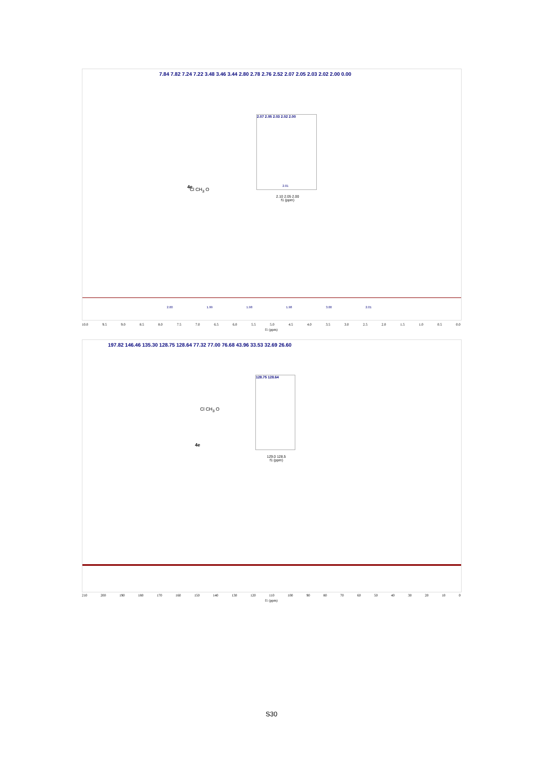7.84 7.82 7.24 7.22 3.48 3.46 3.44 2.80 2.78 2.76 2.52 2.07 2.05 2.03 2.02 2.00 0.00
Cl CH<sub>3</sub> O
4e
2.07 2.05 2.03 2.02 2.00
2.10 2.05 2.00
f1 (ppm)
2.01
2.00 1.99 1.98 1.98 3.00 2.01
10.0 9.5 9.0 8.5 8.0 7.5 7.0 6.5 6.0 5.5 5.0 4.5 4.0 3.5 3.0 2.5 2.0 1.5 1.0 0.5 0.0
f1 (ppm)
197.82 146.46 135.30 128.75 128.64 77.32 77.00 76.68 43.96 33.53 32.69 26.60
Cl CH<sub>3</sub> O
4e
128.75 128.64
129.0 128.5
f1 (ppm)
210 200 190 180 170 160 150 140 130 120 110 100 90 80 70 60 50 40 30 20 10 0
f1 (ppm)
S30